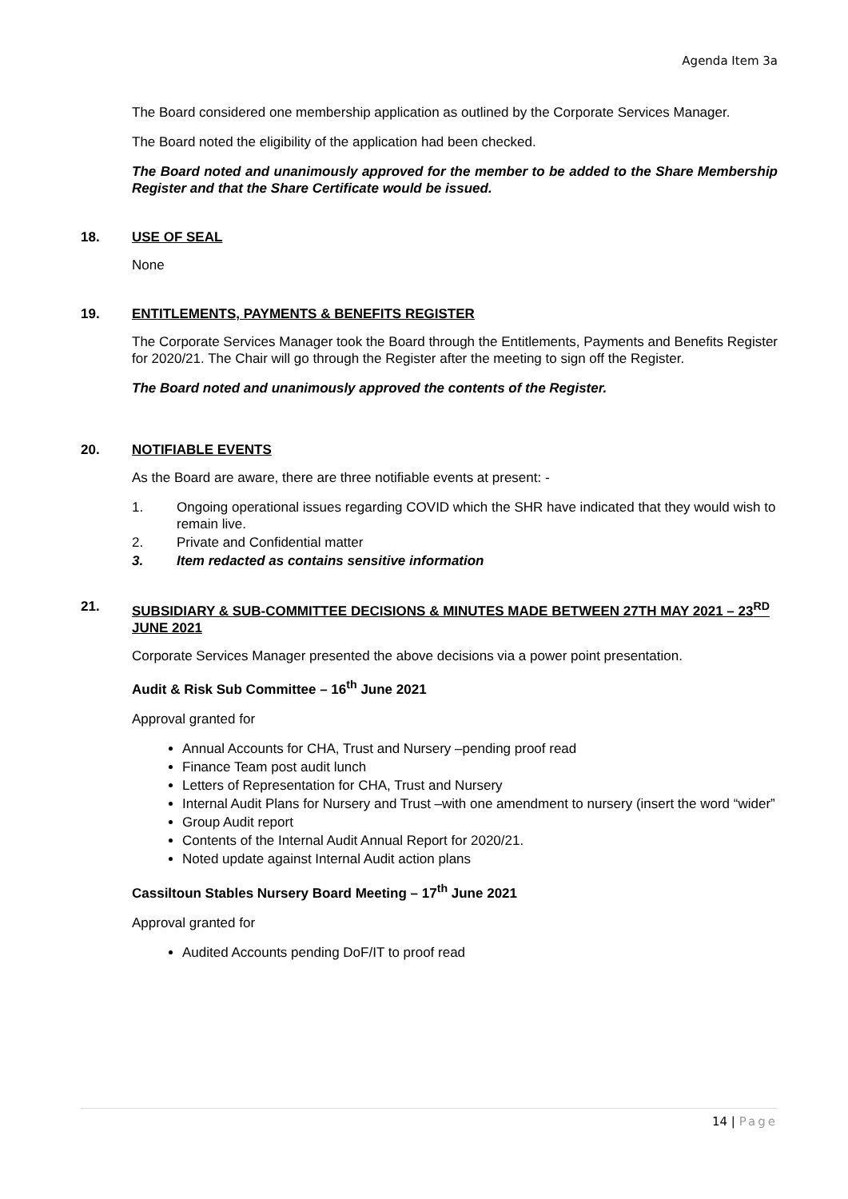Agenda Item 3a
The Board considered one membership application as outlined by the Corporate Services Manager.
The Board noted the eligibility of the application had been checked.
The Board noted and unanimously approved for the member to be added to the Share Membership Register and that the Share Certificate would be issued.
18. USE OF SEAL
None
19. ENTITLEMENTS, PAYMENTS & BENEFITS REGISTER
The Corporate Services Manager took the Board through the Entitlements, Payments and Benefits Register for 2020/21. The Chair will go through the Register after the meeting to sign off the Register.
The Board noted and unanimously approved the contents of the Register.
20. NOTIFIABLE EVENTS
As the Board are aware, there are three notifiable events at present: -
1. Ongoing operational issues regarding COVID which the SHR have indicated that they would wish to remain live.
2. Private and Confidential matter
3. Item redacted as contains sensitive information
21. SUBSIDIARY & SUB-COMMITTEE DECISIONS & MINUTES MADE BETWEEN 27TH MAY 2021 – 23<sup>RD</sup> JUNE 2021
Corporate Services Manager presented the above decisions via a power point presentation.
Audit & Risk Sub Committee – 16<sup>th</sup> June 2021
Approval granted for
Annual Accounts for CHA, Trust and Nursery –pending proof read
Finance Team post audit lunch
Letters of Representation for CHA, Trust and Nursery
Internal Audit Plans for Nursery and Trust –with one amendment to nursery (insert the word “wider”
Group Audit report
Contents of the Internal Audit Annual Report for 2020/21.
Noted update against Internal Audit action plans
Cassiltoun Stables Nursery Board Meeting – 17<sup>th</sup> June 2021
Approval granted for
Audited Accounts pending DoF/IT to proof read
14 | Page